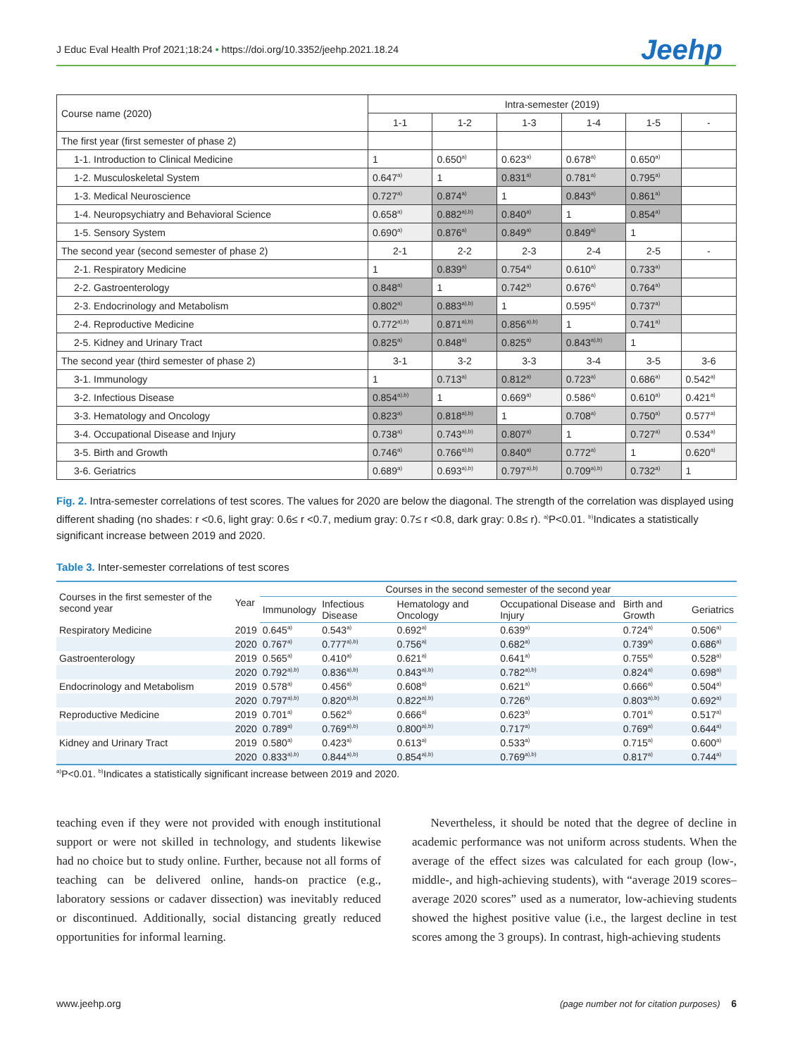J Educ Eval Health Prof 2021;18:24 • https://doi.org/10.3352/jeehp.2021.18.24
Jeehp
| Course name (2020) | Intra-semester (2019) | | | | | |
| | 1-1 | 1-2 | 1-3 | 1-4 | 1-5 | - |
| The first year (first semester of phase 2) | | | | | | |
| 1-1. Introduction to Clinical Medicine | 1 | 0.650<sup>a)</sup> | 0.623<sup>a)</sup> | 0.678<sup>a)</sup> | 0.650<sup>a)</sup> | |
| 1-2. Musculoskeletal System | 0.647<sup>a)</sup> | 1 | 0.831<sup>a)</sup> | 0.781<sup>a)</sup> | 0.795<sup>a)</sup> | |
| 1-3. Medical Neuroscience | 0.727<sup>a)</sup> | 0.874<sup>a)</sup> | 1 | 0.843<sup>a)</sup> | 0.861<sup>a)</sup> | |
| 1-4. Neuropsychiatry and Behavioral Science | 0.658<sup>a)</sup> | 0.882<sup>a),b)</sup> | 0.840<sup>a)</sup> | 1 | 0.854<sup>a)</sup> | |
| 1-5. Sensory System | 0.690<sup>a)</sup> | 0.876<sup>a)</sup> | 0.849<sup>a)</sup> | 0.849<sup>a)</sup> | 1 | |
| The second year (second semester of phase 2) | 2-1 | 2-2 | 2-3 | 2-4 | 2-5 | - |
| 2-1. Respiratory Medicine | 1 | 0.839<sup>a)</sup> | 0.754<sup>a)</sup> | 0.610<sup>a)</sup> | 0.733<sup>a)</sup> | |
| 2-2. Gastroenterology | 0.848<sup>a)</sup> | 1 | 0.742<sup>a)</sup> | 0.676<sup>a)</sup> | 0.764<sup>a)</sup> | |
| 2-3. Endocrinology and Metabolism | 0.802<sup>a)</sup> | 0.883<sup>a),b)</sup> | 1 | 0.595<sup>a)</sup> | 0.737<sup>a)</sup> | |
| 2-4. Reproductive Medicine | 0.772<sup>a),b)</sup> | 0.871<sup>a),b)</sup> | 0.856<sup>a),b)</sup> | 1 | 0.741<sup>a)</sup> | |
| 2-5. Kidney and Urinary Tract | 0.825<sup>a)</sup> | 0.848<sup>a)</sup> | 0.825<sup>a)</sup> | 0.843<sup>a),b)</sup> | 1 | |
| The second year (third semester of phase 2) | 3-1 | 3-2 | 3-3 | 3-4 | 3-5 | 3-6 |
| 3-1. Immunology | 1 | 0.713<sup>a)</sup> | 0.812<sup>a)</sup> | 0.723<sup>a)</sup> | 0.686<sup>a)</sup> | 0.542<sup>a)</sup> |
| 3-2. Infectious Disease | 0.854<sup>a),b)</sup> | 1 | 0.669<sup>a)</sup> | 0.586<sup>a)</sup> | 0.610<sup>a)</sup> | 0.421<sup>a)</sup> |
| 3-3. Hematology and Oncology | 0.823<sup>a)</sup> | 0.818<sup>a),b)</sup> | 1 | 0.708<sup>a)</sup> | 0.750<sup>a)</sup> | 0.577<sup>a)</sup> |
| 3-4. Occupational Disease and Injury | 0.738<sup>a)</sup> | 0.743<sup>a),b)</sup> | 0.807<sup>a)</sup> | 1 | 0.727<sup>a)</sup> | 0.534<sup>a)</sup> |
| 3-5. Birth and Growth | 0.746<sup>a)</sup> | 0.766<sup>a),b)</sup> | 0.840<sup>a)</sup> | 0.772<sup>a)</sup> | 1 | 0.620<sup>a)</sup> |
| 3-6. Geriatrics | 0.689<sup>a)</sup> | 0.693<sup>a),b)</sup> | 0.797<sup>a),b)</sup> | 0.709<sup>a),b)</sup> | 0.732<sup>a)</sup> | 1 |
Fig. 2. Intra-semester correlations of test scores. The values for 2020 are below the diagonal. The strength of the correlation was displayed using different shading (no shades: r <0.6, light gray: 0.6≤ r <0.7, medium gray: 0.7≤ r <0.8, dark gray: 0.8≤ r). <sup>a)</sup>P<0.01. <sup>b)</sup>Indicates a statistically significant increase between 2019 and 2020.
Table 3. Inter-semester correlations of test scores
| Courses in the first semester of the second year | Year | Courses in the second semester of the second year | | | | | |
| --- | --- | --- | --- | --- | --- | --- | --- |
| | | Immunology | Infectious Disease | Hematology and Oncology | Occupational Disease and Injury | Birth and Growth | Geriatrics |
| Respiratory Medicine | 2019 | 0.645<sup>a)</sup> | 0.543<sup>a)</sup> | 0.692<sup>a)</sup> | 0.639<sup>a)</sup> | 0.724<sup>a)</sup> | 0.506<sup>a)</sup> |
| | 2020 | 0.767<sup>a)</sup> | 0.777<sup>a),b)</sup> | 0.756<sup>a)</sup> | 0.682<sup>a)</sup> | 0.739<sup>a)</sup> | 0.686<sup>a)</sup> |
| Gastroenterology | 2019 | 0.565<sup>a)</sup> | 0.410<sup>a)</sup> | 0.621<sup>a)</sup> | 0.641<sup>a)</sup> | 0.755<sup>a)</sup> | 0.528<sup>a)</sup> |
| | 2020 | 0.792<sup>a),b)</sup> | 0.836<sup>a),b)</sup> | 0.843<sup>a),b)</sup> | 0.782<sup>a),b)</sup> | 0.824<sup>a)</sup> | 0.698<sup>a)</sup> |
| Endocrinology and Metabolism | 2019 | 0.578<sup>a)</sup> | 0.456<sup>a)</sup> | 0.608<sup>a)</sup> | 0.621<sup>a)</sup> | 0.666<sup>a)</sup> | 0.504<sup>a)</sup> |
| | 2020 | 0.797<sup>a),b)</sup> | 0.820<sup>a),b)</sup> | 0.822<sup>a),b)</sup> | 0.726<sup>a)</sup> | 0.803<sup>a),b)</sup> | 0.692<sup>a)</sup> |
| Reproductive Medicine | 2019 | 0.701<sup>a)</sup> | 0.562<sup>a)</sup> | 0.666<sup>a)</sup> | 0.623<sup>a)</sup> | 0.701<sup>a)</sup> | 0.517<sup>a)</sup> |
| | 2020 | 0.789<sup>a)</sup> | 0.769<sup>a),b)</sup> | 0.800<sup>a),b)</sup> | 0.717<sup>a)</sup> | 0.769<sup>a)</sup> | 0.644<sup>a)</sup> |
| Kidney and Urinary Tract | 2019 | 0.580<sup>a)</sup> | 0.423<sup>a)</sup> | 0.613<sup>a)</sup> | 0.533<sup>a)</sup> | 0.715<sup>a)</sup> | 0.600<sup>a)</sup> |
| | 2020 | 0.833<sup>a),b)</sup> | 0.844<sup>a),b)</sup> | 0.854<sup>a),b)</sup> | 0.769<sup>a),b)</sup> | 0.817<sup>a)</sup> | 0.744<sup>a)</sup> |
<sup>a)</sup> P<0.01. <sup>b)</sup>Indicates a statistically significant increase between 2019 and 2020.
teaching even if they were not provided with enough institutional support or were not skilled in technology, and students likewise had no choice but to study online. Further, because not all forms of teaching can be delivered online, hands-on practice (e.g., laboratory sessions or cadaver dissection) was inevitably reduced or discontinued. Additionally, social distancing greatly reduced opportunities for informal learning.
Nevertheless, it should be noted that the degree of decline in academic performance was not uniform across students. When the average of the effect sizes was calculated for each group (low-, middle-, and high-achieving students), with “average 2019 scores–average 2020 scores” used as a numerator, low-achieving students showed the highest positive value (i.e., the largest decline in test scores among the 3 groups). In contrast, high-achieving students
www.jeehp.org (page number not for citation purposes) 6